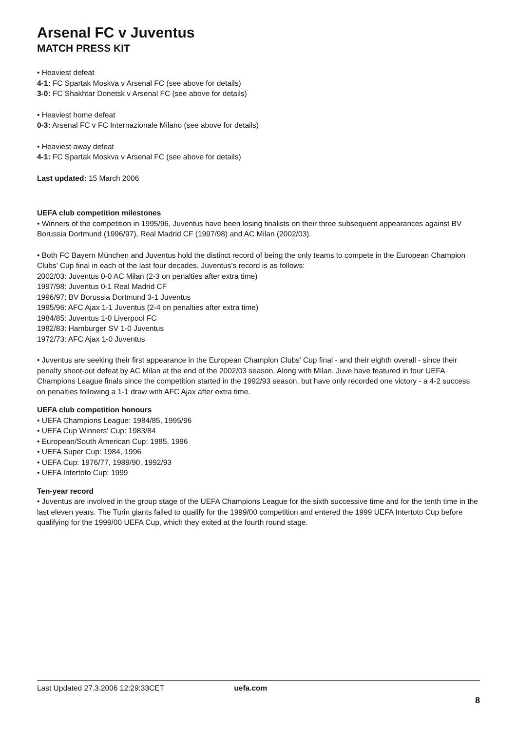Arsenal FC v Juventus
MATCH PRESS KIT
• Heaviest defeat
4-1: FC Spartak Moskva v Arsenal FC (see above for details)
3-0: FC Shakhtar Donetsk v Arsenal FC (see above for details)
• Heaviest home defeat
0-3: Arsenal FC v FC Internazionale Milano (see above for details)
• Heaviest away defeat
4-1: FC Spartak Moskva v Arsenal FC (see above for details)
Last updated: 15 March 2006
UEFA club competition milestones
• Winners of the competition in 1995/96, Juventus have been losing finalists on their three subsequent appearances against BV Borussia Dortmund (1996/97), Real Madrid CF (1997/98) and AC Milan (2002/03).
• Both FC Bayern München and Juventus hold the distinct record of being the only teams to compete in the European Champion Clubs' Cup final in each of the last four decades. Juventus's record is as follows:
2002/03: Juventus 0-0 AC Milan (2-3 on penalties after extra time)
1997/98: Juventus 0-1 Real Madrid CF
1996/97: BV Borussia Dortmund 3-1 Juventus
1995/96: AFC Ajax 1-1 Juventus (2-4 on penalties after extra time)
1984/85: Juventus 1-0 Liverpool FC
1982/83: Hamburger SV 1-0 Juventus
1972/73: AFC Ajax 1-0 Juventus
• Juventus are seeking their first appearance in the European Champion Clubs' Cup final - and their eighth overall - since their penalty shoot-out defeat by AC Milan at the end of the 2002/03 season. Along with Milan, Juve have featured in four UEFA Champions League finals since the competition started in the 1992/93 season, but have only recorded one victory - a 4-2 success on penalties following a 1-1 draw with AFC Ajax after extra time.
UEFA club competition honours
• UEFA Champions League: 1984/85, 1995/96
• UEFA Cup Winners' Cup: 1983/84
• European/South American Cup: 1985, 1996
• UEFA Super Cup: 1984, 1996
• UEFA Cup: 1976/77, 1989/90, 1992/93
• UEFA Intertoto Cup: 1999
Ten-year record
• Juventus are involved in the group stage of the UEFA Champions League for the sixth successive time and for the tenth time in the last eleven years. The Turin giants failed to qualify for the 1999/00 competition and entered the 1999 UEFA Intertoto Cup before qualifying for the 1999/00 UEFA Cup, which they exited at the fourth round stage.
Last Updated 27.3.2006 12:29:33CET uefa.com
8